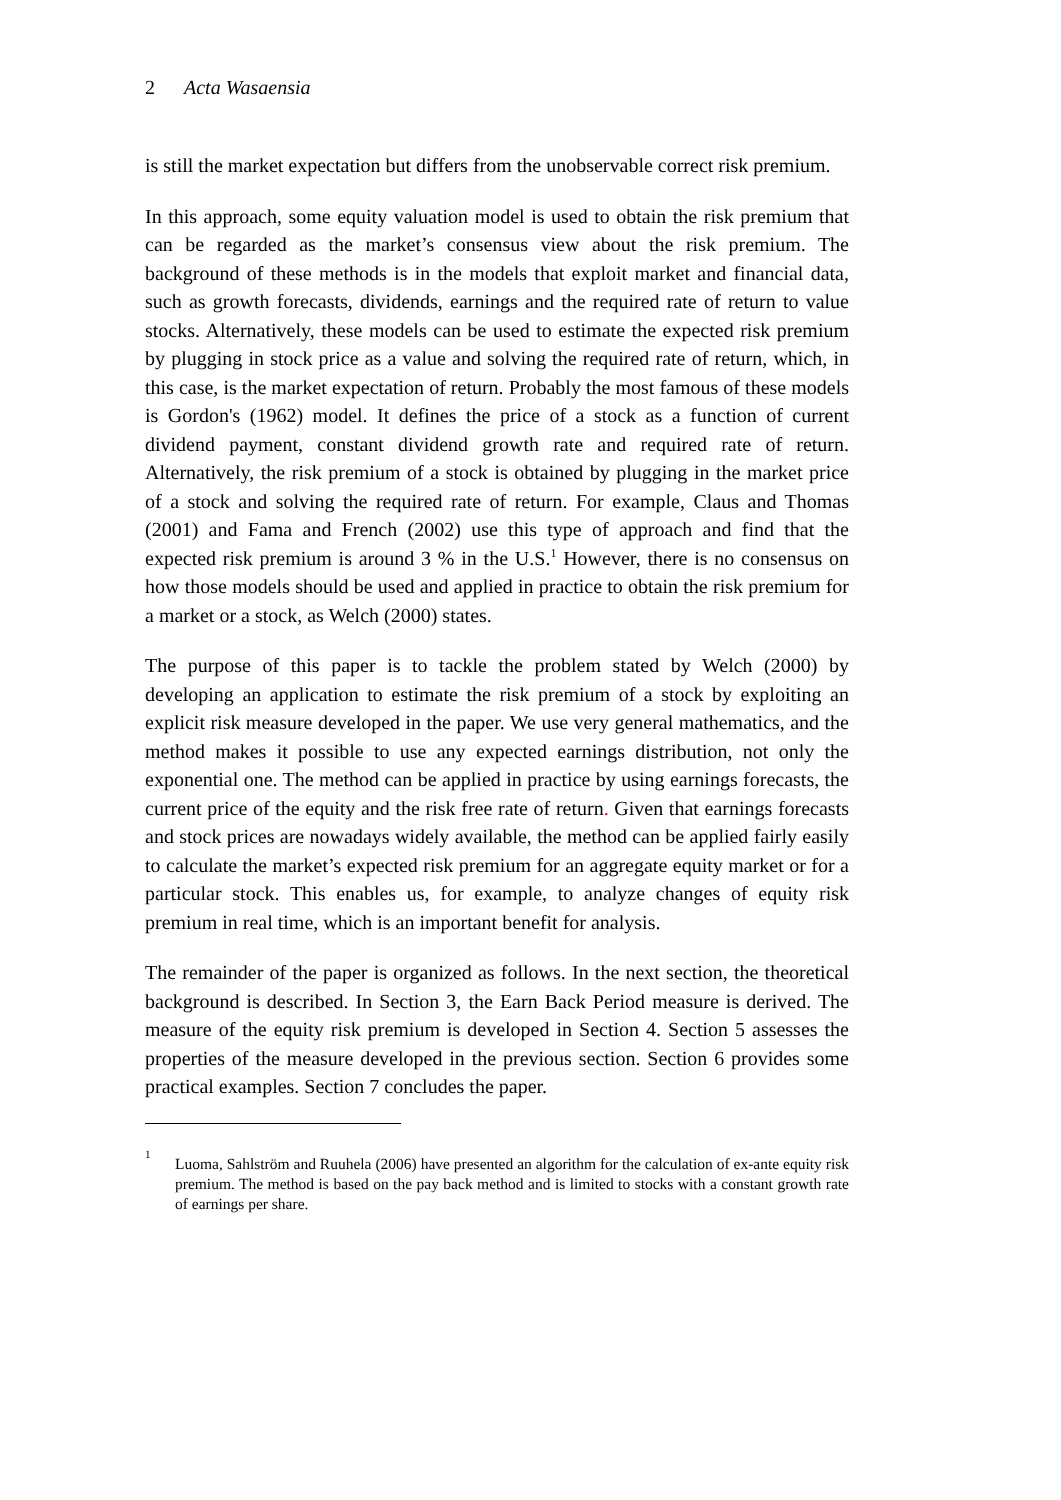2 Acta Wasaensia
is still the market expectation but differs from the unobservable correct risk premium.
In this approach, some equity valuation model is used to obtain the risk premium that can be regarded as the market’s consensus view about the risk premium. The background of these methods is in the models that exploit market and financial data, such as growth forecasts, dividends, earnings and the required rate of return to value stocks. Alternatively, these models can be used to estimate the expected risk premium by plugging in stock price as a value and solving the required rate of return, which, in this case, is the market expectation of return. Probably the most famous of these models is Gordon's (1962) model. It defines the price of a stock as a function of current dividend payment, constant dividend growth rate and required rate of return. Alternatively, the risk premium of a stock is obtained by plugging in the market price of a stock and solving the required rate of return. For example, Claus and Thomas (2001) and Fama and French (2002) use this type of approach and find that the expected risk premium is around 3 % in the U.S.<sup>1</sup> However, there is no consensus on how those models should be used and applied in practice to obtain the risk premium for a market or a stock, as Welch (2000) states.
The purpose of this paper is to tackle the problem stated by Welch (2000) by developing an application to estimate the risk premium of a stock by exploiting an explicit risk measure developed in the paper. We use very general mathematics, and the method makes it possible to use any expected earnings distribution, not only the exponential one. The method can be applied in practice by using earnings forecasts, the current price of the equity and the risk free rate of return. Given that earnings forecasts and stock prices are nowadays widely available, the method can be applied fairly easily to calculate the market’s expected risk premium for an aggregate equity market or for a particular stock. This enables us, for example, to analyze changes of equity risk premium in real time, which is an important benefit for analysis.
The remainder of the paper is organized as follows. In the next section, the theoretical background is described. In Section 3, the Earn Back Period measure is derived. The measure of the equity risk premium is developed in Section 4. Section 5 assesses the properties of the measure developed in the previous section. Section 6 provides some practical examples. Section 7 concludes the paper.
<sup>1</sup> Luoma, Sahlström and Ruuhela (2006) have presented an algorithm for the calculation of ex-ante equity risk premium. The method is based on the pay back method and is limited to stocks with a constant growth rate of earnings per share.